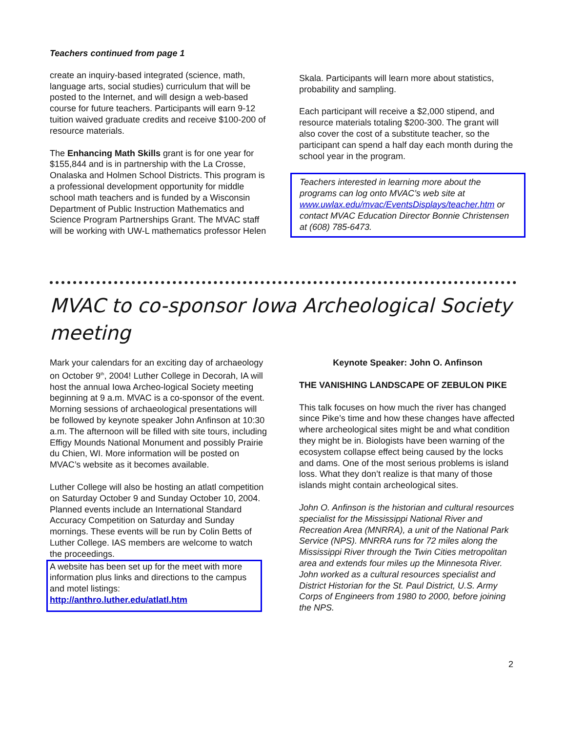Teachers continued from page 1
create an inquiry-based integrated (science, math, language arts, social studies) curriculum that will be posted to the Internet, and will design a web-based course for future teachers. Participants will earn 9-12 tuition waived graduate credits and receive $100-200 of resource materials.
The Enhancing Math Skills grant is for one year for $155,844 and is in partnership with the La Crosse, Onalaska and Holmen School Districts. This program is a professional development opportunity for middle school math teachers and is funded by a Wisconsin Department of Public Instruction Mathematics and Science Program Partnerships Grant. The MVAC staff will be working with UW-L mathematics professor Helen
Skala. Participants will learn more about statistics, probability and sampling.
Each participant will receive a $2,000 stipend, and resource materials totaling $200-300. The grant will also cover the cost of a substitute teacher, so the participant can spend a half day each month during the school year in the program.
Teachers interested in learning more about the programs can log onto MVAC’s web site at www.uwlax.edu/mvac/EventsDisplays/teacher.htm or contact MVAC Education Director Bonnie Christensen at (608) 785-6473.
MVAC to co-sponsor Iowa Archeological Society meeting
Mark your calendars for an exciting day of archaeology on October 9<sup>th</sup>, 2004! Luther College in Decorah, IA will host the annual Iowa Archeo-logical Society meeting beginning at 9 a.m. MVAC is a co-sponsor of the event. Morning sessions of archaeological presentations will be followed by keynote speaker John Anfinson at 10:30 a.m. The afternoon will be filled with site tours, including Effigy Mounds National Monument and possibly Prairie du Chien, WI. More information will be posted on MVAC’s website as it becomes available.
Luther College will also be hosting an atlatl competition on Saturday October 9 and Sunday October 10, 2004. Planned events include an International Standard Accuracy Competition on Saturday and Sunday mornings. These events will be run by Colin Betts of Luther College. IAS members are welcome to watch the proceedings.
A website has been set up for the meet with more information plus links and directions to the campus and motel listings:
http://anthro.luther.edu/atlatl.htm
Keynote Speaker: John O. Anfinson
THE VANISHING LANDSCAPE OF ZEBULON PIKE
This talk focuses on how much the river has changed since Pike’s time and how these changes have affected where archeological sites might be and what condition they might be in. Biologists have been warning of the ecosystem collapse effect being caused by the locks and dams. One of the most serious problems is island loss. What they don’t realize is that many of those islands might contain archeological sites.
John O. Anfinson is the historian and cultural resources specialist for the Mississippi National River and Recreation Area (MNRRA), a unit of the National Park Service (NPS). MNRRA runs for 72 miles along the Mississippi River through the Twin Cities metropolitan area and extends four miles up the Minnesota River. John worked as a cultural resources specialist and District Historian for the St. Paul District, U.S. Army Corps of Engineers from 1980 to 2000, before joining the NPS.
2